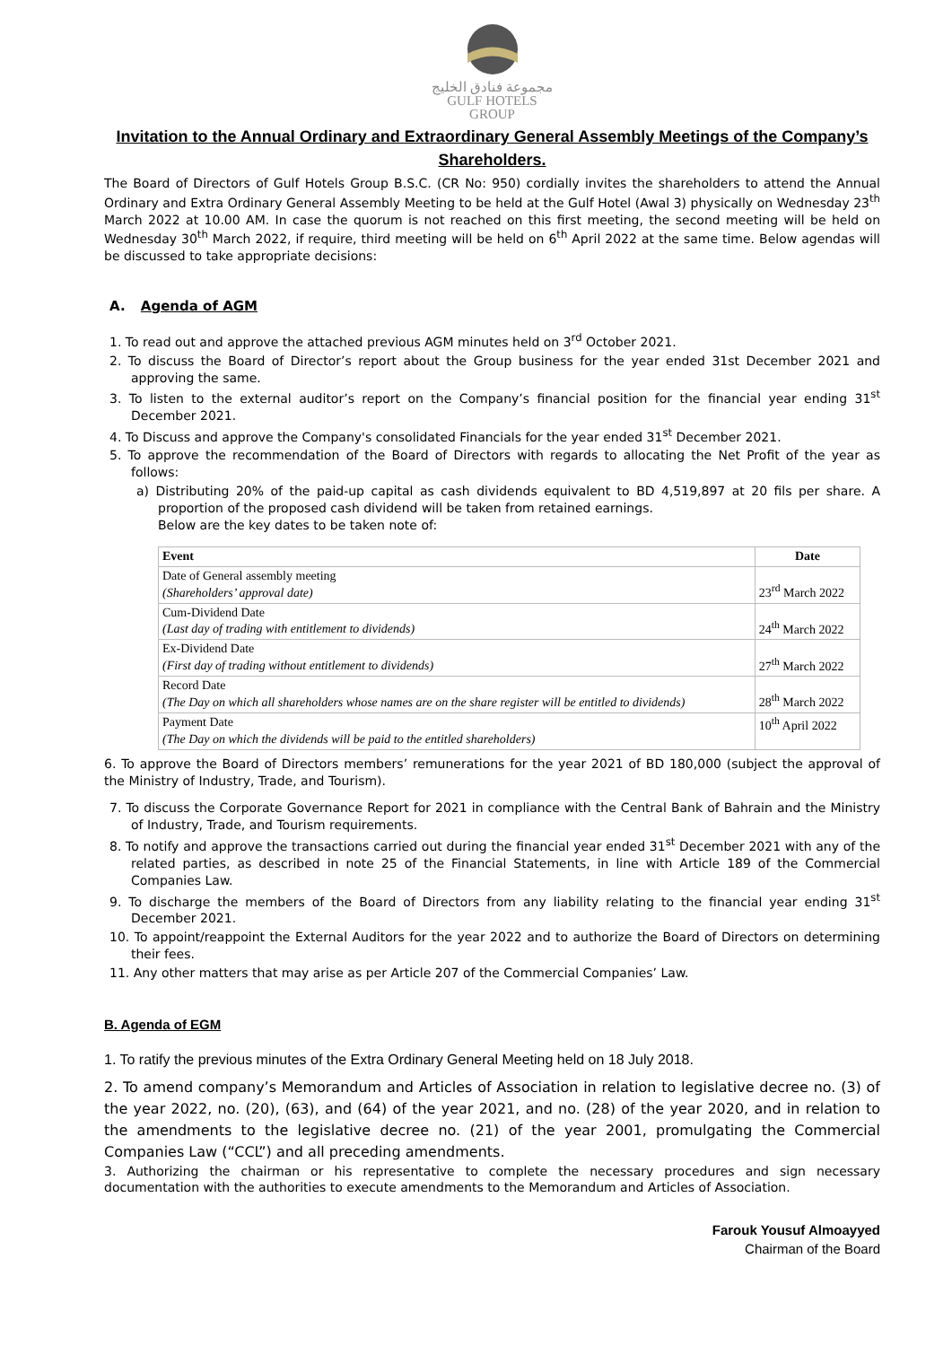مجموعة فنادق الخليج
GULF HOTELS
GROUP
Invitation to the Annual Ordinary and Extraordinary General Assembly Meetings of the Company’s Shareholders.
The Board of Directors of Gulf Hotels Group B.S.C. (CR No: 950) cordially invites the shareholders to attend the Annual Ordinary and Extra Ordinary General Assembly Meeting to be held at the Gulf Hotel (Awal 3) physically on Wednesday 23<sup>th</sup> March 2022 at 10.00 AM. In case the quorum is not reached on this first meeting, the second meeting will be held on Wednesday 30<sup>th</sup> March 2022, if require, third meeting will be held on 6<sup>th</sup> April 2022 at the same time. Below agendas will be discussed to take appropriate decisions:
A. Agenda of AGM
1. To read out and approve the attached previous AGM minutes held on 3<sup>rd</sup> October 2021.
2. To discuss the Board of Director’s report about the Group business for the year ended 31st December 2021 and approving the same.
3. To listen to the external auditor’s report on the Company’s financial position for the financial year ending 31<sup>st</sup> December 2021.
4. To Discuss and approve the Company's consolidated Financials for the year ended 31<sup>st</sup> December 2021.
5. To approve the recommendation of the Board of Directors with regards to allocating the Net Profit of the year as follows:
a) Distributing 20% of the paid-up capital as cash dividends equivalent to BD 4,519,897 at 20 fils per share. A proportion of the proposed cash dividend will be taken from retained earnings.
Below are the key dates to be taken note of:
| Event | Date |
| --- | --- |
| Date of General assembly meeting (Shareholders’ approval date) | 23<sup>rd</sup> March 2022 |
| Cum-Dividend Date (Last day of trading with entitlement to dividends) | 24<sup>th</sup> March 2022 |
| Ex-Dividend Date (First day of trading without entitlement to dividends) | 27<sup>th</sup> March 2022 |
| Record Date (The Day on which all shareholders whose names are on the share register will be entitled to dividends) | 28<sup>th</sup> March 2022 |
| Payment Date (The Day on which the dividends will be paid to the entitled shareholders) | 10<sup>th</sup> April 2022 |
6. To approve the Board of Directors members’ remunerations for the year 2021 of BD 180,000 (subject the approval of the Ministry of Industry, Trade, and Tourism).
7. To discuss the Corporate Governance Report for 2021 in compliance with the Central Bank of Bahrain and the Ministry of Industry, Trade, and Tourism requirements.
8. To notify and approve the transactions carried out during the financial year ended 31<sup>st</sup> December 2021 with any of the related parties, as described in note 25 of the Financial Statements, in line with Article 189 of the Commercial Companies Law.
9. To discharge the members of the Board of Directors from any liability relating to the financial year ending 31<sup>st</sup> December 2021.
10. To appoint/reappoint the External Auditors for the year 2022 and to authorize the Board of Directors on determining their fees.
11. Any other matters that may arise as per Article 207 of the Commercial Companies’ Law.
B. Agenda of EGM
1. To ratify the previous minutes of the Extra Ordinary General Meeting held on 18 July 2018.
2. To amend company’s Memorandum and Articles of Association in relation to legislative decree no. (3) of the year 2022, no. (20), (63), and (64) of the year 2021, and no. (28) of the year 2020, and in relation to the amendments to the legislative decree no. (21) of the year 2001, promulgating the Commercial Companies Law (“CCL”) and all preceding amendments.
3. Authorizing the chairman or his representative to complete the necessary procedures and sign necessary documentation with the authorities to execute amendments to the Memorandum and Articles of Association.
Farouk Yousuf Almoayyed
Chairman of the Board